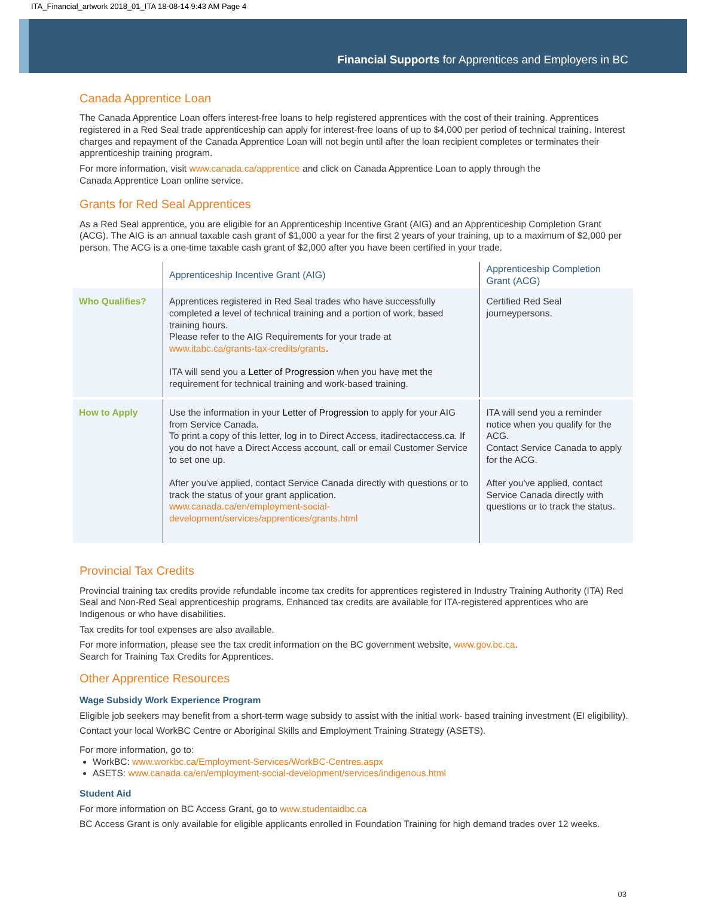ITA_Financial_artwork 2018_01_ITA 18-08-14 9:43 AM Page 4
Financial Supports for Apprentices and Employers in BC
Canada Apprentice Loan
The Canada Apprentice Loan offers interest-free loans to help registered apprentices with the cost of their training. Apprentices registered in a Red Seal trade apprenticeship can apply for interest-free loans of up to $4,000 per period of technical training. Interest charges and repayment of the Canada Apprentice Loan will not begin until after the loan recipient completes or terminates their apprenticeship training program.
For more information, visit www.canada.ca/apprentice and click on Canada Apprentice Loan to apply through the
Canada Apprentice Loan online service.
Grants for Red Seal Apprentices
As a Red Seal apprentice, you are eligible for an Apprenticeship Incentive Grant (AIG) and an Apprenticeship Completion Grant (ACG). The AIG is an annual taxable cash grant of $1,000 a year for the first 2 years of your training, up to a maximum of $2,000 per person. The ACG is a one-time taxable cash grant of $2,000 after you have been certified in your trade.
| | Apprenticeship Incentive Grant (AIG) | Apprenticeship Completion Grant (ACG) |
| --- | --- | --- |
| Who Qualifies? | Apprentices registered in Red Seal trades who have successfully completed a level of technical training and a portion of work, based training hours. Please refer to the AIG Requirements for your trade at www.itabc.ca/grants-tax-credits/grants . ITA will send you a Letter of Progression when you have met the requirement for technical training and work-based training. | Certified Red Seal journeypersons. |
| How to Apply | Use the information in your Letter of Progression to apply for your AIG from Service Canada. To print a copy of this letter, log in to Direct Access, itadirectaccess.ca. If you do not have a Direct Access account, call or email Customer Service to set one up. After you've applied, contact Service Canada directly with questions or to track the status of your grant application. www.canada.ca/en/employment-social-development/services/apprentices/grants.html | ITA will send you a reminder notice when you qualify for the ACG. Contact Service Canada to apply for the ACG. After you've applied, contact Service Canada directly with questions or to track the status. |
Provincial Tax Credits
Provincial training tax credits provide refundable income tax credits for apprentices registered in Industry Training Authority (ITA) Red Seal and Non-Red Seal apprenticeship programs. Enhanced tax credits are available for ITA-registered apprentices who are Indigenous or who have disabilities.
Tax credits for tool expenses are also available.
For more information, please see the tax credit information on the BC government website, www.gov.bc.ca.
Search for Training Tax Credits for Apprentices.
Other Apprentice Resources
Wage Subsidy Work Experience Program
Eligible job seekers may benefit from a short-term wage subsidy to assist with the initial work- based training investment (EI eligibility).
Contact your local WorkBC Centre or Aboriginal Skills and Employment Training Strategy (ASETS).
For more information, go to:
WorkBC: www.workbc.ca/Employment-Services/WorkBC-Centres.aspx
ASETS: www.canada.ca/en/employment-social-development/services/indigenous.html
Student Aid
For more information on BC Access Grant, go to www.studentaidbc.ca
BC Access Grant is only available for eligible applicants enrolled in Foundation Training for high demand trades over 12 weeks.
03